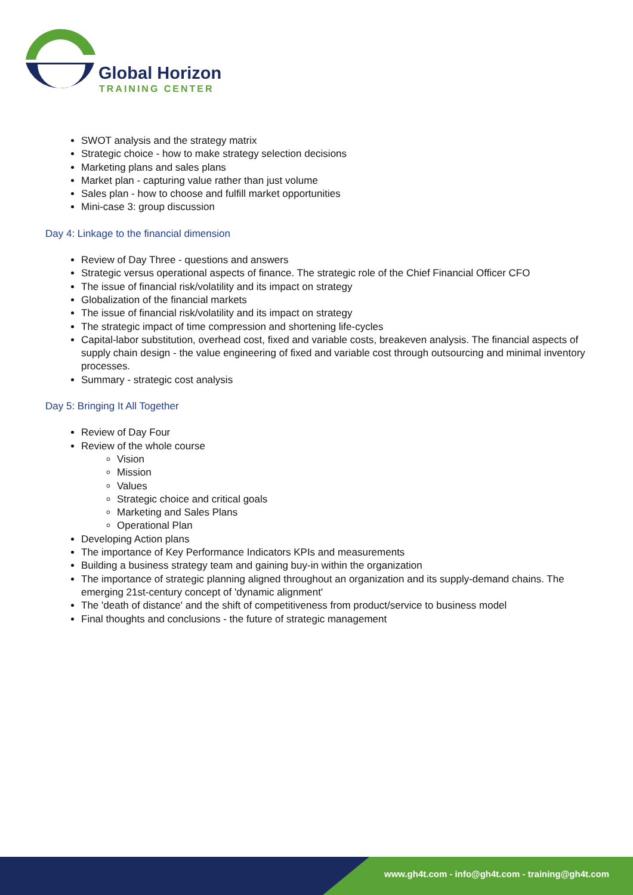Global Horizon
TRAINING CENTER
SWOT analysis and the strategy matrix
Strategic choice - how to make strategy selection decisions
Marketing plans and sales plans
Market plan - capturing value rather than just volume
Sales plan - how to choose and fulfill market opportunities
Mini-case 3: group discussion
Day 4: Linkage to the financial dimension
Review of Day Three - questions and answers
Strategic versus operational aspects of finance. The strategic role of the Chief Financial Officer CFO
The issue of financial risk/volatility and its impact on strategy
Globalization of the financial markets
The issue of financial risk/volatility and its impact on strategy
The strategic impact of time compression and shortening life-cycles
Capital-labor substitution, overhead cost, fixed and variable costs, breakeven analysis. The financial aspects of supply chain design - the value engineering of fixed and variable cost through outsourcing and minimal inventory processes.
Summary - strategic cost analysis
Day 5: Bringing It All Together
Review of Day Four
Review of the whole course
Vision
Mission
Values
Strategic choice and critical goals
Marketing and Sales Plans
Operational Plan
Developing Action plans
The importance of Key Performance Indicators KPIs and measurements
Building a business strategy team and gaining buy-in within the organization
The importance of strategic planning aligned throughout an organization and its supply-demand chains. The emerging 21st-century concept of 'dynamic alignment'
The 'death of distance' and the shift of competitiveness from product/service to business model
Final thoughts and conclusions - the future of strategic management
www.gh4t.com - info@gh4t.com - training@gh4t.com